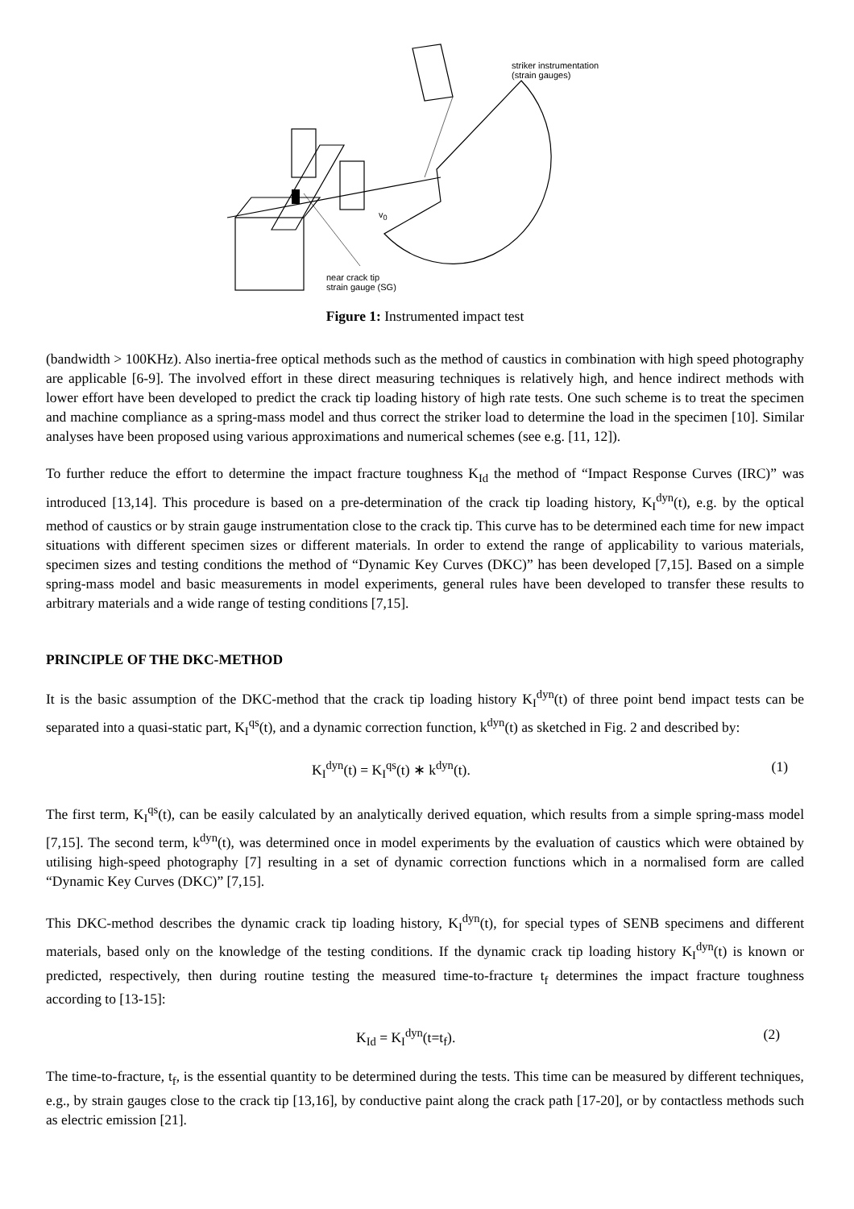striker instrumentation
(strain gauges)
v<sub>0</sub>
near crack tip
strain gauge (SG)
Figure 1: Instrumented impact test
(bandwidth > 100KHz). Also inertia-free optical methods such as the method of caustics in combination with high speed photography are applicable [6-9]. The involved effort in these direct measuring techniques is relatively high, and hence indirect methods with lower effort have been developed to predict the crack tip loading history of high rate tests. One such scheme is to treat the specimen and machine compliance as a spring-mass model and thus correct the striker load to determine the load in the specimen [10]. Similar analyses have been proposed using various approximations and numerical schemes (see e.g. [11, 12]).
To further reduce the effort to determine the impact fracture toughness K<sub>Id</sub> the method of “Impact Response Curves (IRC)” was introduced [13,14]. This procedure is based on a pre-determination of the crack tip loading history, K<sub>I</sub><sup>dyn</sup>(t), e.g. by the optical method of caustics or by strain gauge instrumentation close to the crack tip. This curve has to be determined each time for new impact situations with different specimen sizes or different materials. In order to extend the range of applicability to various materials, specimen sizes and testing conditions the method of “Dynamic Key Curves (DKC)” has been developed [7,15]. Based on a simple spring-mass model and basic measurements in model experiments, general rules have been developed to transfer these results to arbitrary materials and a wide range of testing conditions [7,15].
PRINCIPLE OF THE DKC-METHOD
It is the basic assumption of the DKC-method that the crack tip loading history K<sub>I</sub><sup>dyn</sup>(t) of three point bend impact tests can be separated into a quasi-static part, K<sub>I</sub><sup>qs</sup>(t), and a dynamic correction function, k<sup>dyn</sup>(t) as sketched in Fig. 2 and described by:
K<sub>I</sub><sup>dyn</sup>(t) = K<sub>I</sub><sup>qs</sup>(t) ∗ k<sup>dyn</sup>(t). (1)
The first term, K<sub>I</sub><sup>qs</sup>(t), can be easily calculated by an analytically derived equation, which results from a simple spring-mass model [7,15]. The second term, k<sup>dyn</sup>(t), was determined once in model experiments by the evaluation of caustics which were obtained by utilising high-speed photography [7] resulting in a set of dynamic correction functions which in a normalised form are called “Dynamic Key Curves (DKC)” [7,15].
This DKC-method describes the dynamic crack tip loading history, K<sub>I</sub><sup>dyn</sup>(t), for special types of SENB specimens and different materials, based only on the knowledge of the testing conditions. If the dynamic crack tip loading history K<sub>I</sub><sup>dyn</sup>(t) is known or predicted, respectively, then during routine testing the measured time-to-fracture t<sub>f</sub> determines the impact fracture toughness according to [13-15]:
K<sub>Id</sub> = K<sub>I</sub><sup>dyn</sup>(t=t<sub>f</sub>). (2)
The time-to-fracture, t<sub>f</sub>, is the essential quantity to be determined during the tests. This time can be measured by different techniques, e.g., by strain gauges close to the crack tip [13,16], by conductive paint along the crack path [17-20], or by contactless methods such as electric emission [21].